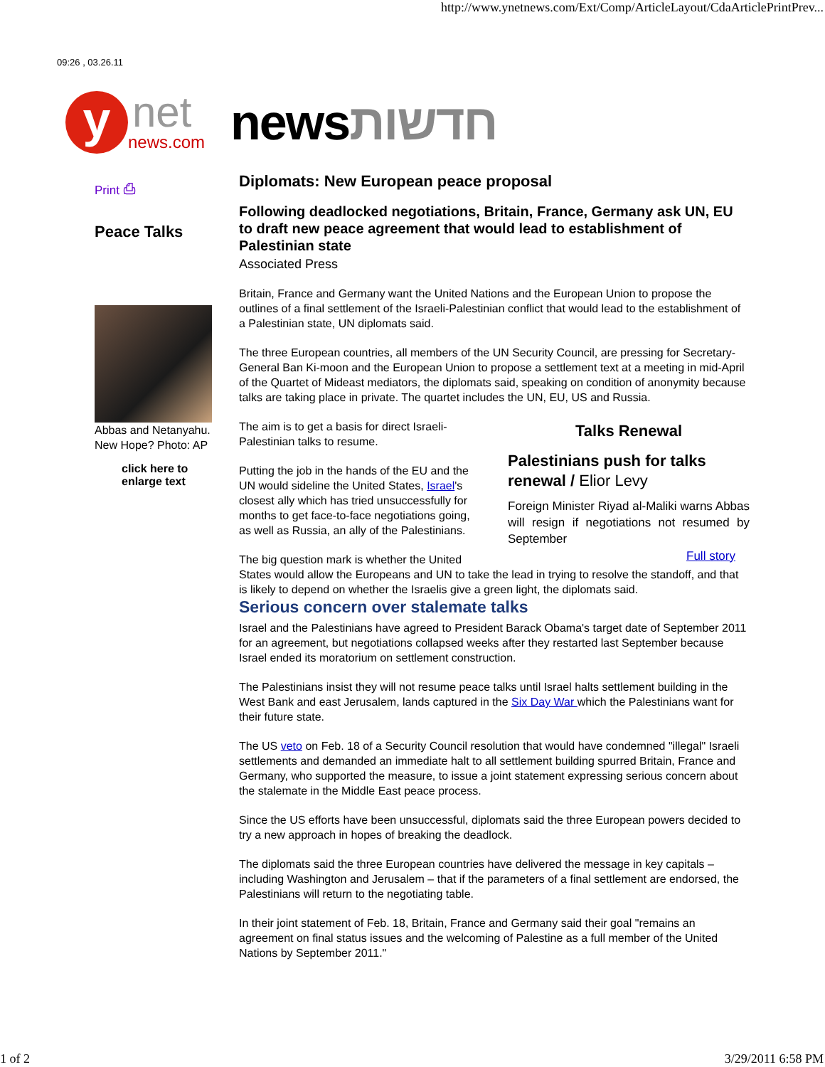http://www.ynetnews.com/Ext/Comp/ArticleLayout/CdaArticlePrintPrev...
09:26 , 03.26.11
y
net
news.com
newsחדשות
Print ⎙
Peace Talks
Abbas and Netanyahu. New Hope? Photo: AP
click here to enlarge text
Diplomats: New European peace proposal
Following deadlocked negotiations, Britain, France, Germany ask UN, EU to draft new peace agreement that would lead to establishment of Palestinian state
Associated Press
Britain, France and Germany want the United Nations and the European Union to propose the outlines of a final settlement of the Israeli-Palestinian conflict that would lead to the establishment of a Palestinian state, UN diplomats said.
The three European countries, all members of the UN Security Council, are pressing for Secretary-General Ban Ki-moon and the European Union to propose a settlement text at a meeting in mid-April of the Quartet of Mideast mediators, the diplomats said, speaking on condition of anonymity because talks are taking place in private. The quartet includes the UN, EU, US and Russia.
Talks Renewal
Palestinians push for talks renewal / Elior Levy
Foreign Minister Riyad al-Maliki warns Abbas will resign if negotiations not resumed by September
Full story
The aim is to get a basis for direct Israeli-Palestinian talks to resume.
Putting the job in the hands of the EU and the UN would sideline the United States, Israel's closest ally which has tried unsuccessfully for months to get face-to-face negotiations going, as well as Russia, an ally of the Palestinians.
The big question mark is whether the United States would allow the Europeans and UN to take the lead in trying to resolve the standoff, and that is likely to depend on whether the Israelis give a green light, the diplomats said.
Serious concern over stalemate talks
Israel and the Palestinians have agreed to President Barack Obama's target date of September 2011 for an agreement, but negotiations collapsed weeks after they restarted last September because Israel ended its moratorium on settlement construction.
The Palestinians insist they will not resume peace talks until Israel halts settlement building in the West Bank and east Jerusalem, lands captured in the Six Day War which the Palestinians want for their future state.
The US veto on Feb. 18 of a Security Council resolution that would have condemned "illegal" Israeli settlements and demanded an immediate halt to all settlement building spurred Britain, France and Germany, who supported the measure, to issue a joint statement expressing serious concern about the stalemate in the Middle East peace process.
Since the US efforts have been unsuccessful, diplomats said the three European powers decided to try a new approach in hopes of breaking the deadlock.
The diplomats said the three European countries have delivered the message in key capitals –including Washington and Jerusalem – that if the parameters of a final settlement are endorsed, the Palestinians will return to the negotiating table.
In their joint statement of Feb. 18, Britain, France and Germany said their goal "remains an agreement on final status issues and the welcoming of Palestine as a full member of the United Nations by September 2011."
1 of 2 3/29/2011 6:58 PM